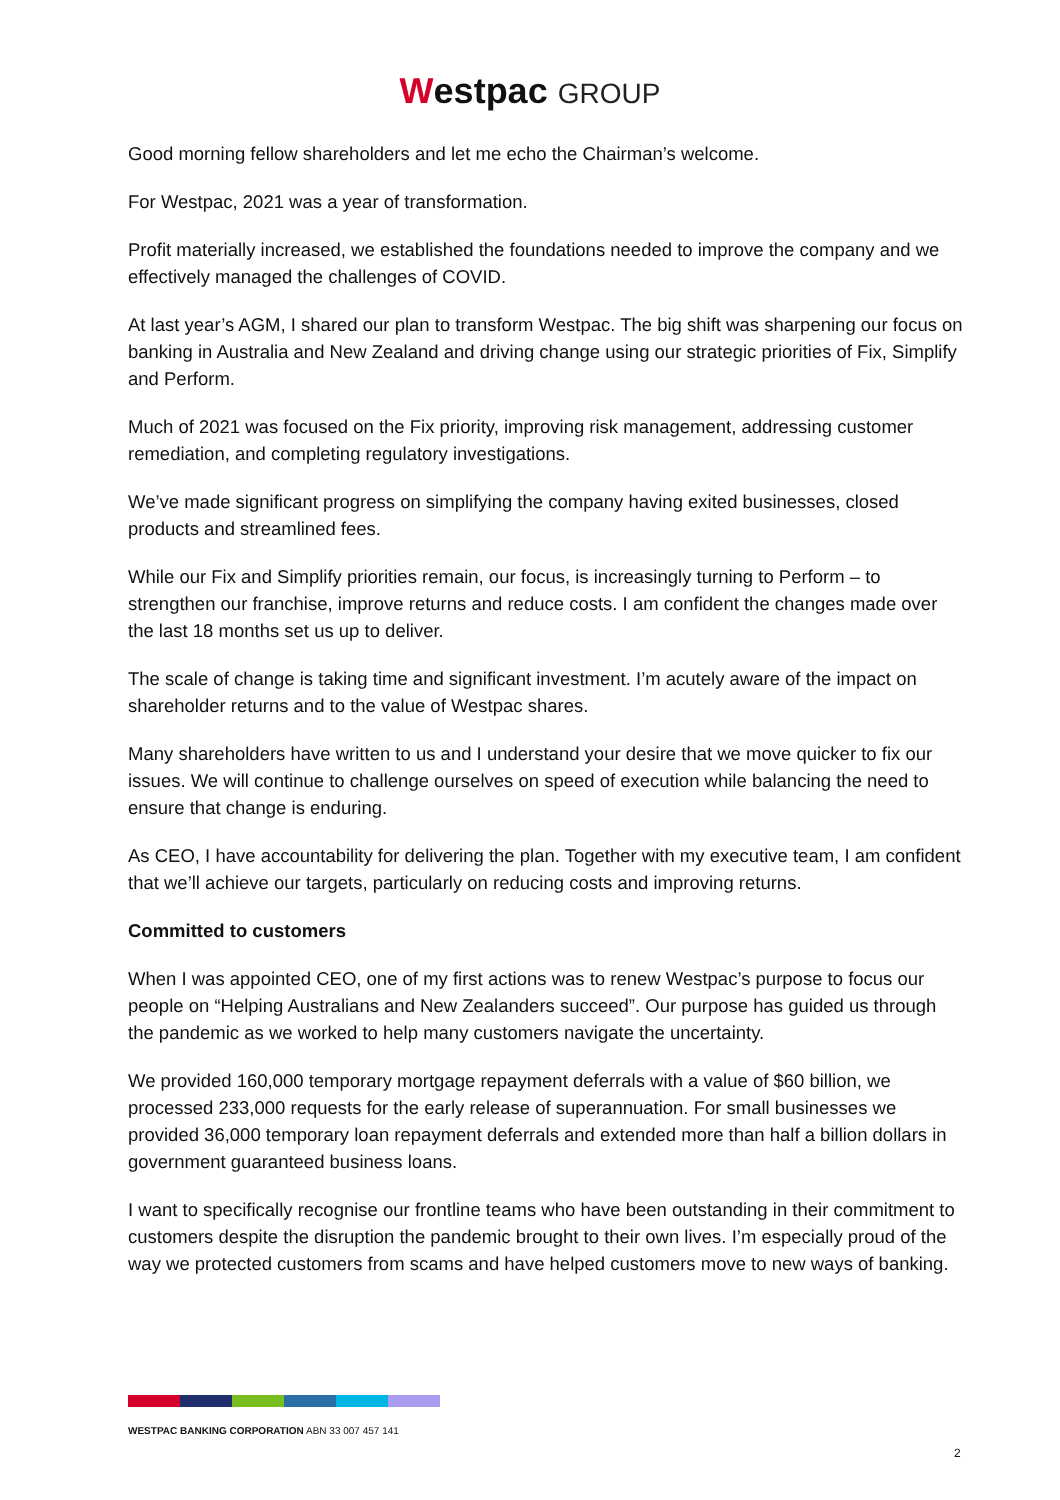Westpac GROUP
Good morning fellow shareholders and let me echo the Chairman’s welcome.
For Westpac, 2021 was a year of transformation.
Profit materially increased, we established the foundations needed to improve the company and we effectively managed the challenges of COVID.
At last year’s AGM, I shared our plan to transform Westpac. The big shift was sharpening our focus on banking in Australia and New Zealand and driving change using our strategic priorities of Fix, Simplify and Perform.
Much of 2021 was focused on the Fix priority, improving risk management, addressing customer remediation, and completing regulatory investigations.
We’ve made significant progress on simplifying the company having exited businesses, closed products and streamlined fees.
While our Fix and Simplify priorities remain, our focus, is increasingly turning to Perform – to strengthen our franchise, improve returns and reduce costs. I am confident the changes made over the last 18 months set us up to deliver.
The scale of change is taking time and significant investment. I’m acutely aware of the impact on shareholder returns and to the value of Westpac shares.
Many shareholders have written to us and I understand your desire that we move quicker to fix our issues. We will continue to challenge ourselves on speed of execution while balancing the need to ensure that change is enduring.
As CEO, I have accountability for delivering the plan. Together with my executive team, I am confident that we’ll achieve our targets, particularly on reducing costs and improving returns.
Committed to customers
When I was appointed CEO, one of my first actions was to renew Westpac’s purpose to focus our people on “Helping Australians and New Zealanders succeed”. Our purpose has guided us through the pandemic as we worked to help many customers navigate the uncertainty.
We provided 160,000 temporary mortgage repayment deferrals with a value of $60 billion, we processed 233,000 requests for the early release of superannuation. For small businesses we provided 36,000 temporary loan repayment deferrals and extended more than half a billion dollars in government guaranteed business loans.
I want to specifically recognise our frontline teams who have been outstanding in their commitment to customers despite the disruption the pandemic brought to their own lives. I’m especially proud of the way we protected customers from scams and have helped customers move to new ways of banking.
WESTPAC BANKING CORPORATION ABN 33 007 457 141
2